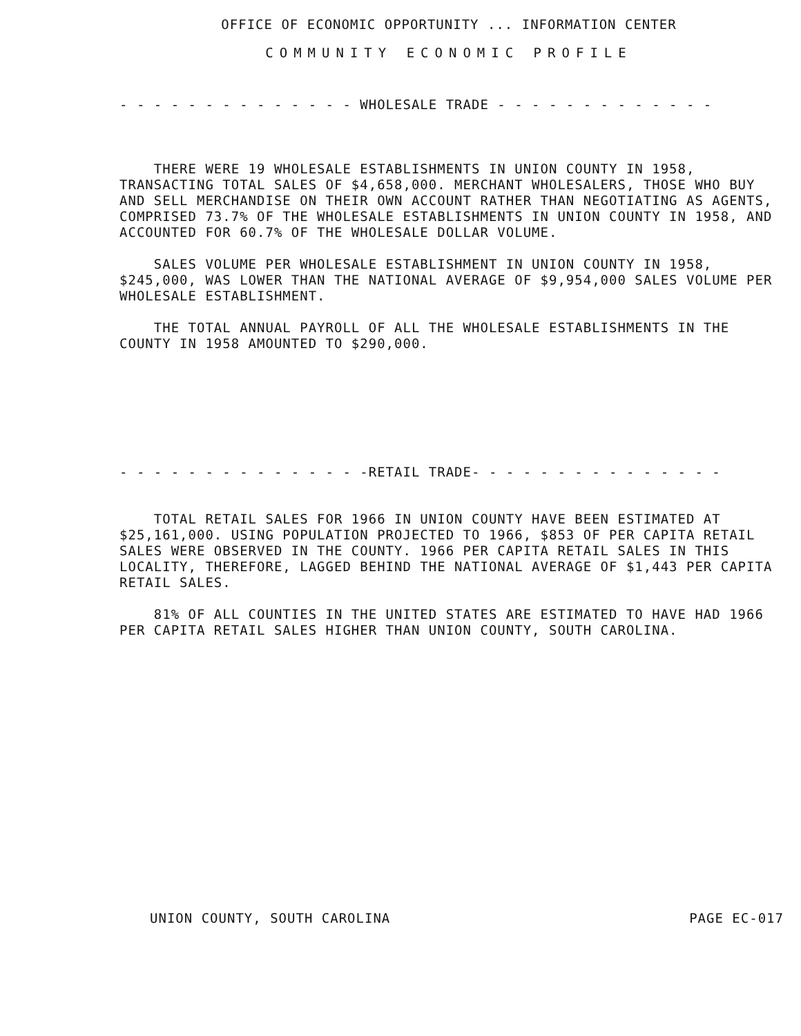OFFICE OF ECONOMIC OPPORTUNITY ... INFORMATION CENTER
COMMUNITY ECONOMIC PROFILE
- - - - - - - - - - - - - - WHOLESALE TRADE - - - - - - - - - - - - -
THERE WERE 19 WHOLESALE ESTABLISHMENTS IN UNION COUNTY IN 1958, TRANSACTING TOTAL SALES OF $4,658,000. MERCHANT WHOLESALERS, THOSE WHO BUY AND SELL MERCHANDISE ON THEIR OWN ACCOUNT RATHER THAN NEGOTIATING AS AGENTS, COMPRISED 73.7% OF THE WHOLESALE ESTABLISHMENTS IN UNION COUNTY IN 1958, AND ACCOUNTED FOR 60.7% OF THE WHOLESALE DOLLAR VOLUME.
SALES VOLUME PER WHOLESALE ESTABLISHMENT IN UNION COUNTY IN 1958, $245,000, WAS LOWER THAN THE NATIONAL AVERAGE OF $9,954,000 SALES VOLUME PER WHOLESALE ESTABLISHMENT.
THE TOTAL ANNUAL PAYROLL OF ALL THE WHOLESALE ESTABLISHMENTS IN THE COUNTY IN 1958 AMOUNTED TO $290,000.
- - - - - - - - - - - - - - -RETAIL TRADE- - - - - - - - - - - - - - -
TOTAL RETAIL SALES FOR 1966 IN UNION COUNTY HAVE BEEN ESTIMATED AT $25,161,000. USING POPULATION PROJECTED TO 1966, $853 OF PER CAPITA RETAIL SALES WERE OBSERVED IN THE COUNTY. 1966 PER CAPITA RETAIL SALES IN THIS LOCALITY, THEREFORE, LAGGED BEHIND THE NATIONAL AVERAGE OF $1,443 PER CAPITA RETAIL SALES.
81% OF ALL COUNTIES IN THE UNITED STATES ARE ESTIMATED TO HAVE HAD 1966 PER CAPITA RETAIL SALES HIGHER THAN UNION COUNTY, SOUTH CAROLINA.
UNION COUNTY, SOUTH CAROLINA PAGE EC-017